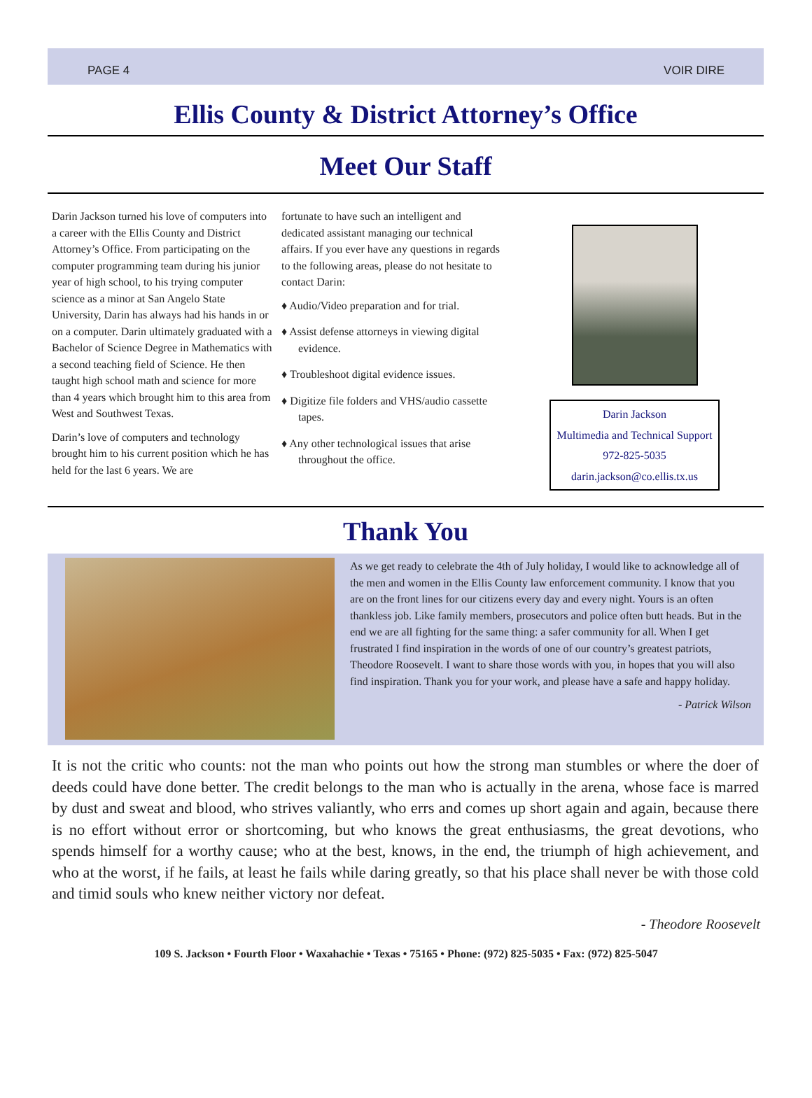PAGE 4 VOIR DIRE
Ellis County & District Attorney’s Office
Meet Our Staff
Darin Jackson turned his love of computers into a career with the Ellis County and District Attorney’s Office. From participating on the computer programming team during his junior year of high school, to his trying computer science as a minor at San Angelo State University, Darin has always had his hands in or on a computer. Darin ultimately graduated with a Bachelor of Science Degree in Mathematics with a second teaching field of Science. He then taught high school math and science for more than 4 years which brought him to this area from West and Southwest Texas.
Darin’s love of computers and technology brought him to his current position which he has held for the last 6 years. We are
fortunate to have such an intelligent and dedicated assistant managing our technical affairs. If you ever have any questions in regards to the following areas, please do not hesitate to contact Darin:
♦ Audio/Video preparation and for trial.
♦ Assist defense attorneys in viewing digital evidence.
♦ Troubleshoot digital evidence issues.
♦ Digitize file folders and VHS/audio cassette tapes.
♦ Any other technological issues that arise throughout the office.
Darin Jackson
Multimedia and Technical Support
972-825-5035
darin.jackson@co.ellis.tx.us
Thank You
As we get ready to celebrate the 4th of July holiday, I would like to acknowledge all of the men and women in the Ellis County law enforcement community. I know that you are on the front lines for our citizens every day and every night. Yours is an often thankless job. Like family members, prosecutors and police often butt heads. But in the end we are all fighting for the same thing: a safer community for all. When I get frustrated I find inspiration in the words of one of our country’s greatest patriots, Theodore Roosevelt. I want to share those words with you, in hopes that you will also find inspiration. Thank you for your work, and please have a safe and happy holiday.
- Patrick Wilson
It is not the critic who counts: not the man who points out how the strong man stumbles or where the doer of deeds could have done better. The credit belongs to the man who is actually in the arena, whose face is marred by dust and sweat and blood, who strives valiantly, who errs and comes up short again and again, because there is no effort without error or shortcoming, but who knows the great enthusiasms, the great devotions, who spends himself for a worthy cause; who at the best, knows, in the end, the triumph of high achievement, and who at the worst, if he fails, at least he fails while daring greatly, so that his place shall never be with those cold and timid souls who knew neither victory nor defeat.
- Theodore Roosevelt
109 S. Jackson • Fourth Floor • Waxahachie • Texas • 75165 • Phone: (972) 825-5035 • Fax: (972) 825-5047